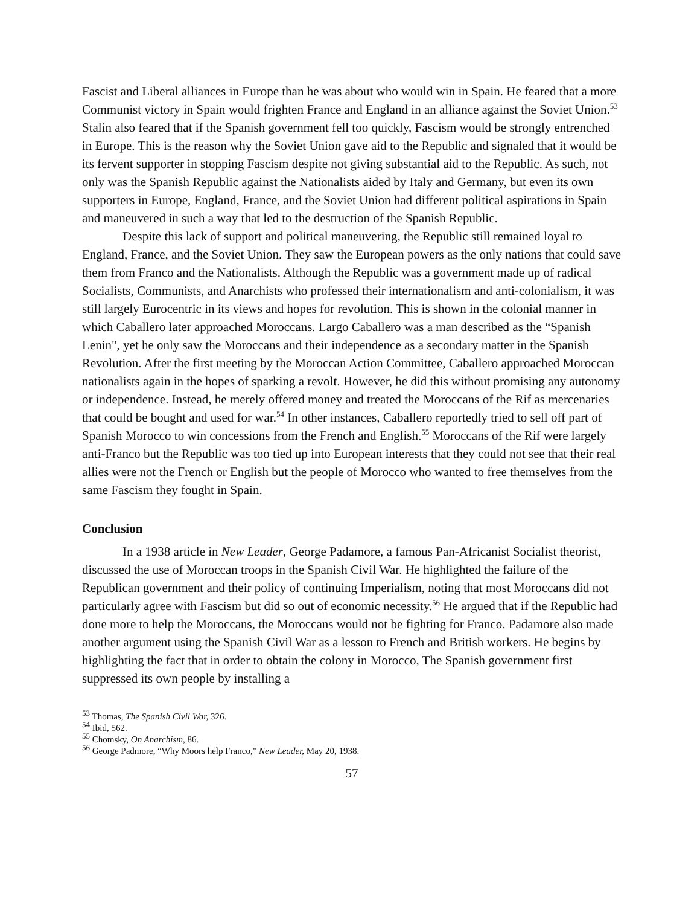Fascist and Liberal alliances in Europe than he was about who would win in Spain. He feared that a more Communist victory in Spain would frighten France and England in an alliance against the Soviet Union.<sup>53</sup> Stalin also feared that if the Spanish government fell too quickly, Fascism would be strongly entrenched in Europe. This is the reason why the Soviet Union gave aid to the Republic and signaled that it would be its fervent supporter in stopping Fascism despite not giving substantial aid to the Republic. As such, not only was the Spanish Republic against the Nationalists aided by Italy and Germany, but even its own supporters in Europe, England, France, and the Soviet Union had different political aspirations in Spain and maneuvered in such a way that led to the destruction of the Spanish Republic.
Despite this lack of support and political maneuvering, the Republic still remained loyal to England, France, and the Soviet Union. They saw the European powers as the only nations that could save them from Franco and the Nationalists. Although the Republic was a government made up of radical Socialists, Communists, and Anarchists who professed their internationalism and anti-colonialism, it was still largely Eurocentric in its views and hopes for revolution. This is shown in the colonial manner in which Caballero later approached Moroccans. Largo Caballero was a man described as the “Spanish Lenin", yet he only saw the Moroccans and their independence as a secondary matter in the Spanish Revolution. After the first meeting by the Moroccan Action Committee, Caballero approached Moroccan nationalists again in the hopes of sparking a revolt. However, he did this without promising any autonomy or independence. Instead, he merely offered money and treated the Moroccans of the Rif as mercenaries that could be bought and used for war.<sup>54</sup> In other instances, Caballero reportedly tried to sell off part of Spanish Morocco to win concessions from the French and English.<sup>55</sup> Moroccans of the Rif were largely anti-Franco but the Republic was too tied up into European interests that they could not see that their real allies were not the French or English but the people of Morocco who wanted to free themselves from the same Fascism they fought in Spain.
Conclusion
In a 1938 article in New Leader, George Padamore, a famous Pan-Africanist Socialist theorist, discussed the use of Moroccan troops in the Spanish Civil War. He highlighted the failure of the Republican government and their policy of continuing Imperialism, noting that most Moroccans did not particularly agree with Fascism but did so out of economic necessity.<sup>56</sup> He argued that if the Republic had done more to help the Moroccans, the Moroccans would not be fighting for Franco. Padamore also made another argument using the Spanish Civil War as a lesson to French and British workers. He begins by highlighting the fact that in order to obtain the colony in Morocco, The Spanish government first suppressed its own people by installing a
<sup>53</sup> Thomas, The Spanish Civil War, 326.
<sup>54</sup> Ibid, 562.
<sup>55</sup> Chomsky, On Anarchism, 86.
<sup>56</sup> George Padmore, “Why Moors help Franco,” New Leader, May 20, 1938.
57